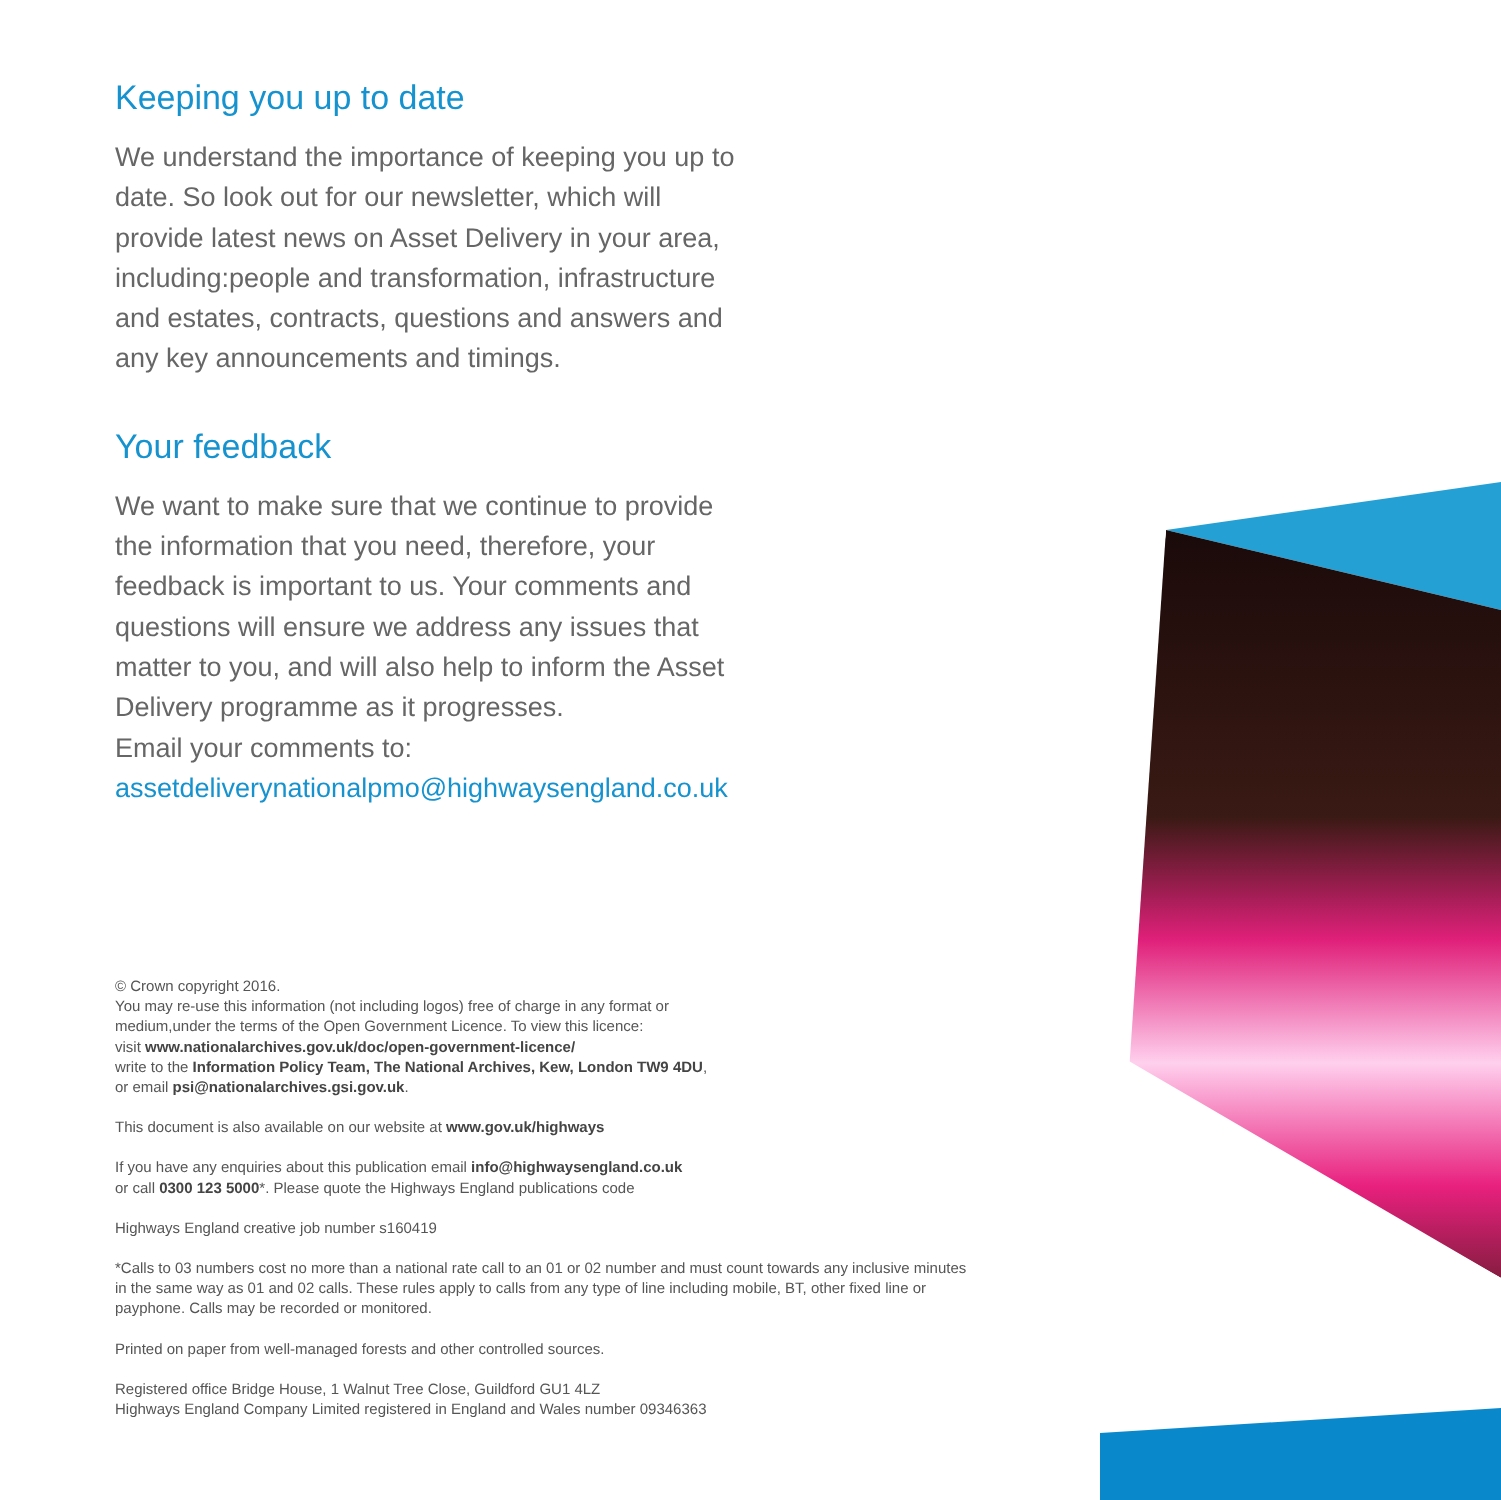Keeping you up to date
We understand the importance of keeping you up to date. So look out for our newsletter, which will provide latest news on Asset Delivery in your area, including:people and transformation, infrastructure and estates, contracts, questions and answers and any key announcements and timings.
Your feedback
We want to make sure that we continue to provide the information that you need, therefore, your feedback is important to us. Your comments and questions will ensure we address any issues that matter to you, and will also help to inform the Asset Delivery programme as it progresses.
Email your comments to:
assetdeliverynationalpmo@highwaysengland.co.uk
© Crown copyright 2016.
You may re-use this information (not including logos) free of charge in any format or
medium,under the terms of the Open Government Licence. To view this licence:
visit www.nationalarchives.gov.uk/doc/open-government-licence/
write to the Information Policy Team, The National Archives, Kew, London TW9 4DU,
or email psi@nationalarchives.gsi.gov.uk.
This document is also available on our website at www.gov.uk/highways
If you have any enquiries about this publication email info@highwaysengland.co.uk
or call 0300 123 5000*. Please quote the Highways England publications code
Highways England creative job number s160419
*Calls to 03 numbers cost no more than a national rate call to an 01 or 02 number and must count towards any inclusive minutes
in the same way as 01 and 02 calls. These rules apply to calls from any type of line including mobile, BT, other fixed line or
payphone. Calls may be recorded or monitored.
Printed on paper from well-managed forests and other controlled sources.
Registered office Bridge House, 1 Walnut Tree Close, Guildford GU1 4LZ
Highways England Company Limited registered in England and Wales number 09346363